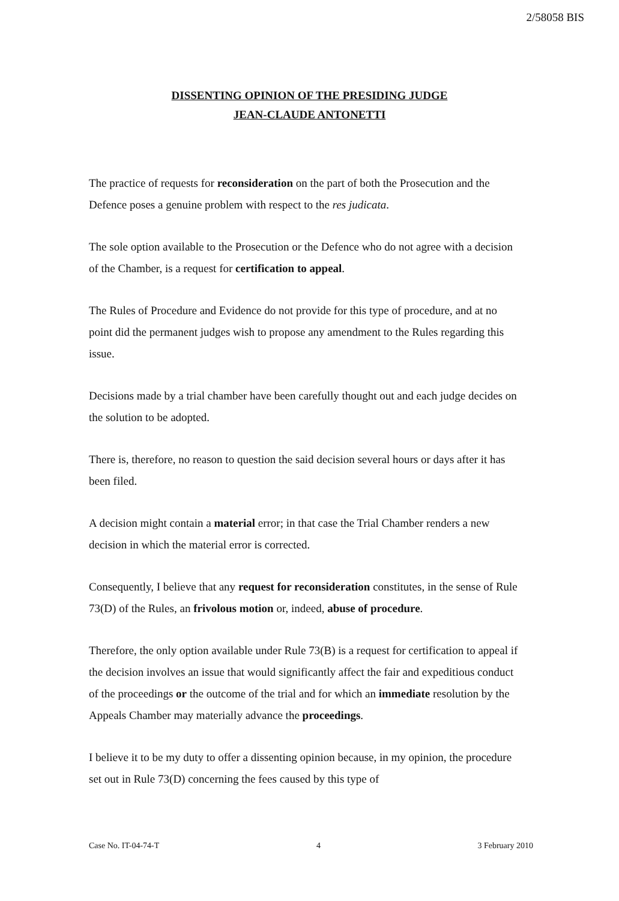2/58058 BIS
DISSENTING OPINION OF THE PRESIDING JUDGE
JEAN-CLAUDE ANTONETTI
The practice of requests for reconsideration on the part of both the Prosecution and the Defence poses a genuine problem with respect to the res judicata.
The sole option available to the Prosecution or the Defence who do not agree with a decision of the Chamber, is a request for certification to appeal.
The Rules of Procedure and Evidence do not provide for this type of procedure, and at no point did the permanent judges wish to propose any amendment to the Rules regarding this issue.
Decisions made by a trial chamber have been carefully thought out and each judge decides on the solution to be adopted.
There is, therefore, no reason to question the said decision several hours or days after it has been filed.
A decision might contain a material error; in that case the Trial Chamber renders a new decision in which the material error is corrected.
Consequently, I believe that any request for reconsideration constitutes, in the sense of Rule 73(D) of the Rules, an frivolous motion or, indeed, abuse of procedure.
Therefore, the only option available under Rule 73(B) is a request for certification to appeal if the decision involves an issue that would significantly affect the fair and expeditious conduct of the proceedings or the outcome of the trial and for which an immediate resolution by the Appeals Chamber may materially advance the proceedings.
I believe it to be my duty to offer a dissenting opinion because, in my opinion, the procedure set out in Rule 73(D) concerning the fees caused by this type of
Case No. IT-04-74-T 4 3 February 2010